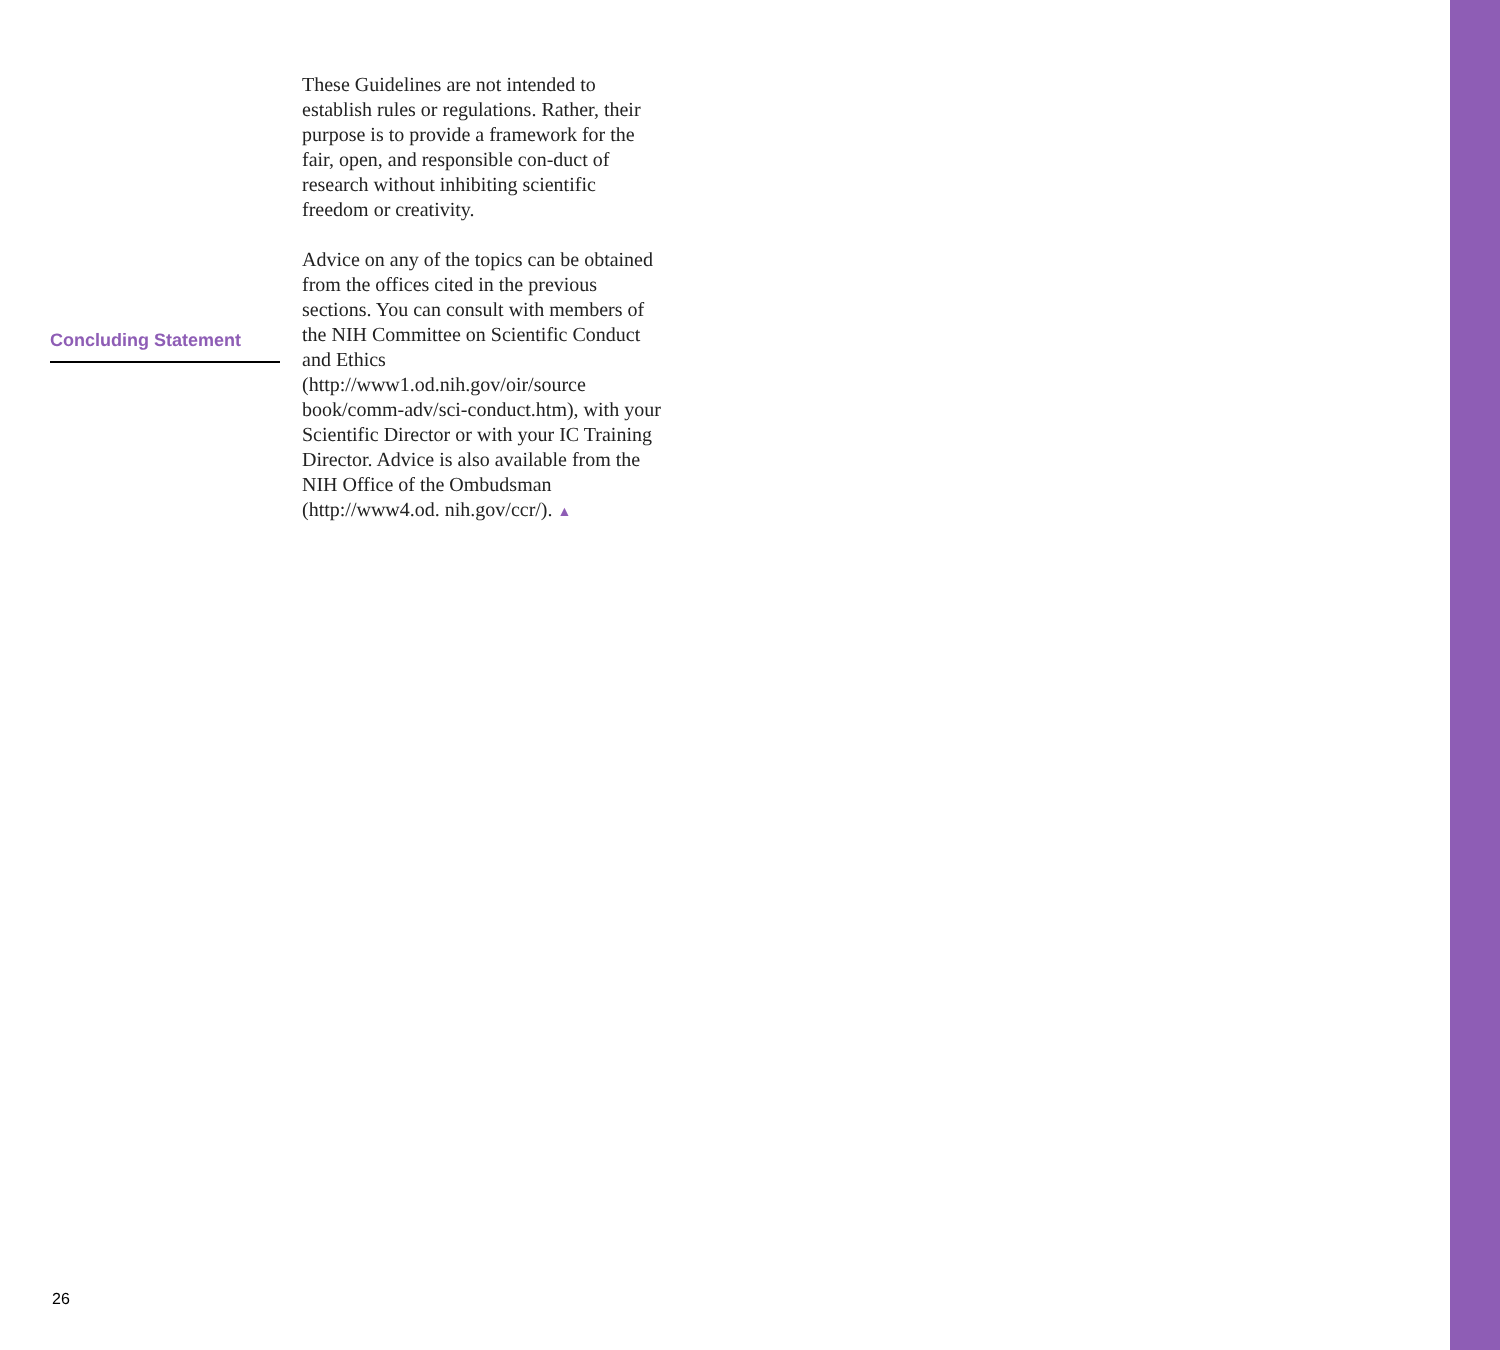Concluding Statement
These Guidelines are not intended to establish rules or regulations. Rather, their purpose is to provide a framework for the fair, open, and responsible con-duct of research without inhibiting scientific freedom or creativity.
Advice on any of the topics can be obtained from the offices cited in the previous sections. You can consult with members of the NIH Committee on Scientific Conduct and Ethics (http://www1.od.nih.gov/oir/source book/comm-adv/sci-conduct.htm), with your Scientific Director or with your IC Training Director. Advice is also available from the NIH Office of the Ombudsman (http://www4.od. nih.gov/ccr/). ▲
26